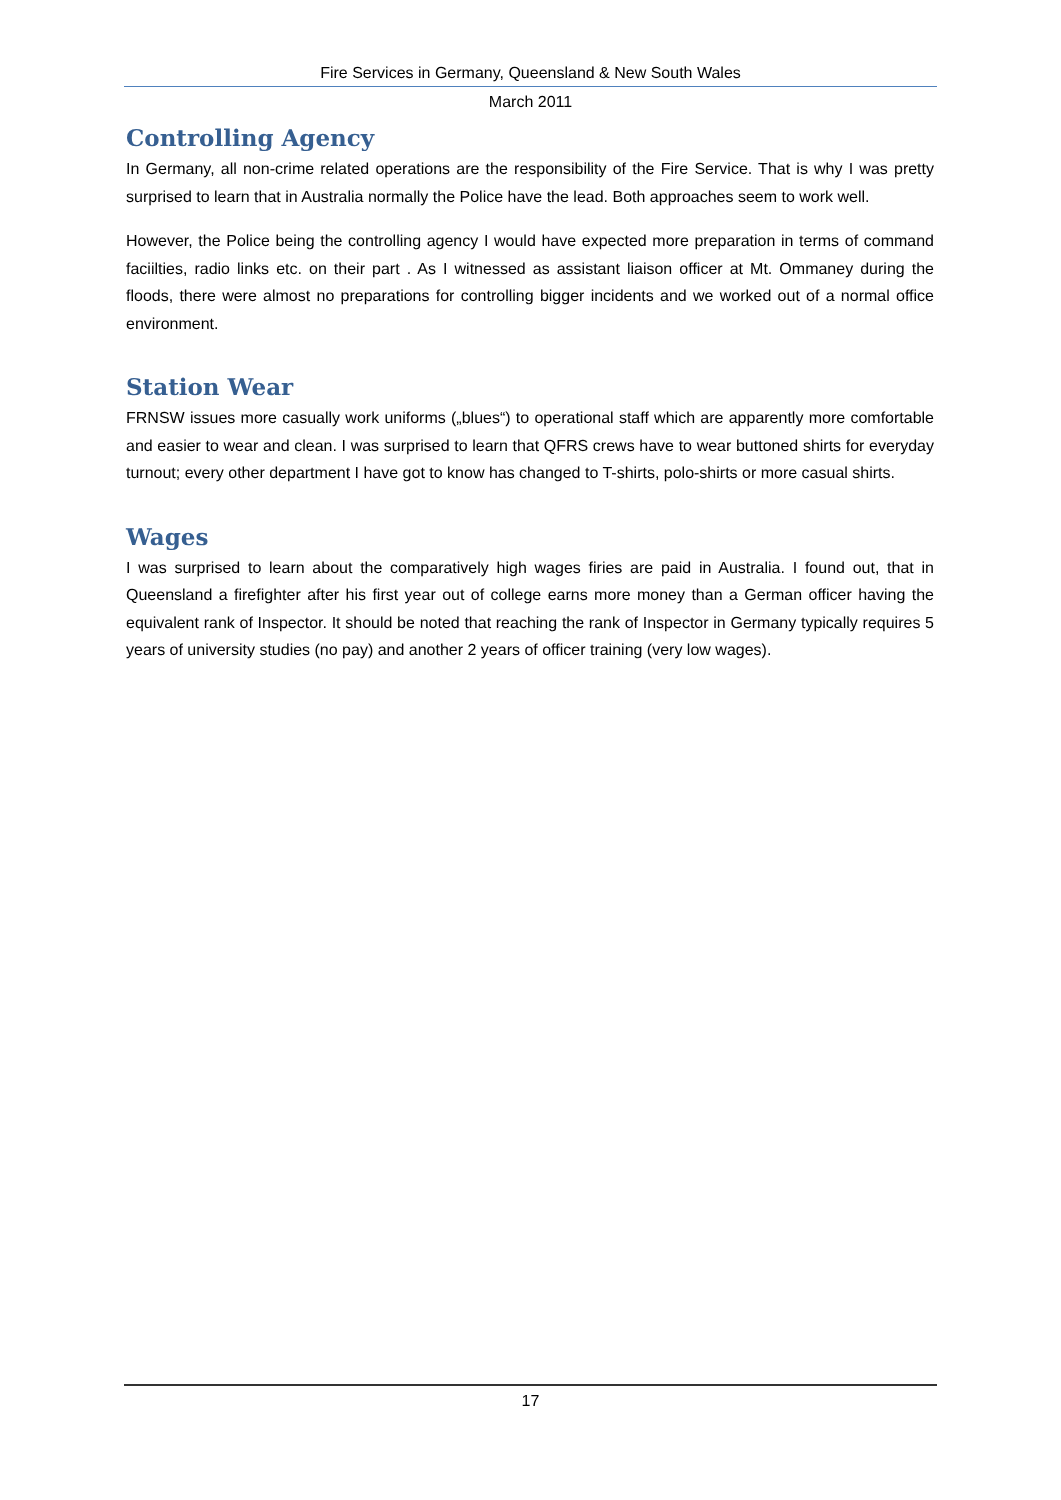Fire Services in Germany, Queensland & New South Wales
March 2011
Controlling Agency
In Germany, all non-crime related operations are the responsibility of the Fire Service. That is why I was pretty surprised to learn that in Australia normally the Police have the lead. Both approaches seem to work well.
However, the Police being the controlling agency I would have expected more preparation in terms of command faciilties, radio links etc. on their part . As I witnessed as assistant liaison officer at Mt. Ommaney during the floods, there were almost no preparations for controlling bigger incidents and we worked out of a normal office environment.
Station Wear
FRNSW issues more casually work uniforms („blues“) to operational staff which are apparently more comfortable and easier to wear and clean. I was surprised to learn that QFRS crews have to wear buttoned shirts for everyday turnout; every other department I have got to know has changed to T-shirts, polo-shirts or more casual shirts.
Wages
I was surprised to learn about the comparatively high wages firies are paid in Australia. I found out, that in Queensland a firefighter after his first year out of college earns more money than a German officer having the equivalent rank of Inspector. It should be noted that reaching the rank of Inspector in Germany typically requires 5 years of university studies (no pay) and another 2 years of officer training (very low wages).
17